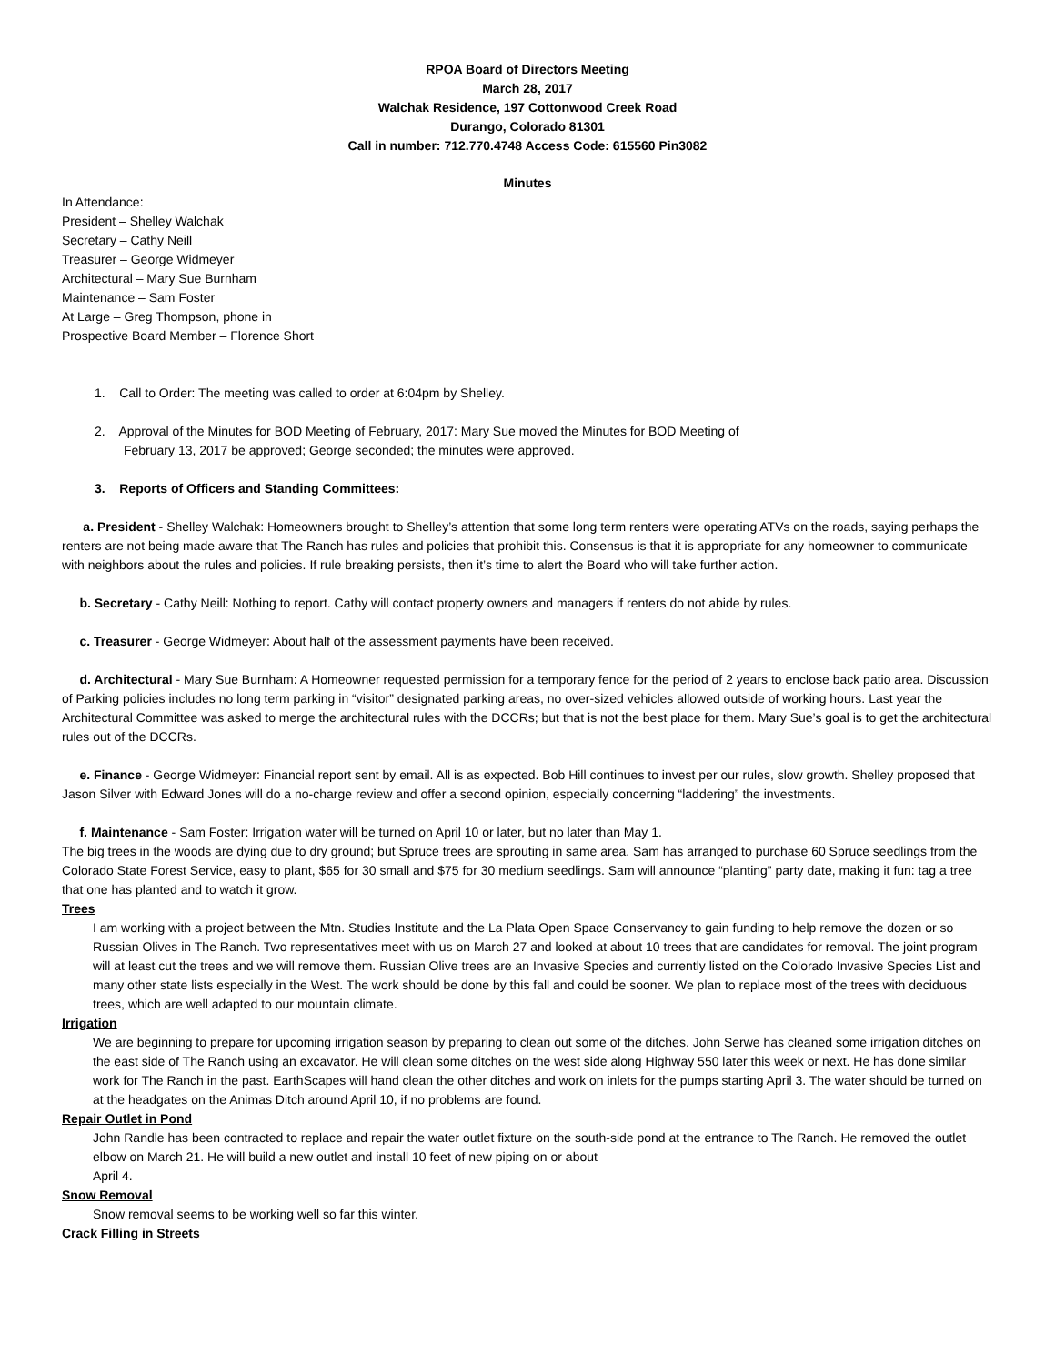RPOA Board of Directors Meeting
March 28, 2017
Walchak Residence, 197 Cottonwood Creek Road
Durango, Colorado 81301
Call in number: 712.770.4748 Access Code: 615560 Pin3082
Minutes
In Attendance:
President – Shelley Walchak
Secretary – Cathy Neill
Treasurer – George Widmeyer
Architectural – Mary Sue Burnham
Maintenance – Sam Foster
At Large – Greg Thompson, phone in
Prospective Board Member – Florence Short
1. Call to Order: The meeting was called to order at 6:04pm by Shelley.
2. Approval of the Minutes for BOD Meeting of February, 2017: Mary Sue moved the Minutes for BOD Meeting of
February 13, 2017 be approved; George seconded; the minutes were approved.
3. Reports of Officers and Standing Committees:
a. President - Shelley Walchak: Homeowners brought to Shelley’s attention that some long term renters were operating ATVs on the roads, saying perhaps the renters are not being made aware that The Ranch has rules and policies that prohibit this. Consensus is that it is appropriate for any homeowner to communicate with neighbors about the rules and policies. If rule breaking persists, then it’s time to alert the Board who will take further action.
b. Secretary - Cathy Neill: Nothing to report. Cathy will contact property owners and managers if renters do not abide by rules.
c. Treasurer - George Widmeyer: About half of the assessment payments have been received.
d. Architectural - Mary Sue Burnham: A Homeowner requested permission for a temporary fence for the period of 2 years to enclose back patio area. Discussion of Parking policies includes no long term parking in “visitor” designated parking areas, no over-sized vehicles allowed outside of working hours. Last year the Architectural Committee was asked to merge the architectural rules with the DCCRs; but that is not the best place for them. Mary Sue’s goal is to get the architectural rules out of the DCCRs.
e. Finance - George Widmeyer: Financial report sent by email. All is as expected. Bob Hill continues to invest per our rules, slow growth. Shelley proposed that Jason Silver with Edward Jones will do a no-charge review and offer a second opinion, especially concerning “laddering” the investments.
f. Maintenance - Sam Foster: Irrigation water will be turned on April 10 or later, but no later than May 1.
The big trees in the woods are dying due to dry ground; but Spruce trees are sprouting in same area. Sam has arranged to purchase 60 Spruce seedlings from the Colorado State Forest Service, easy to plant, $65 for 30 small and $75 for 30 medium seedlings. Sam will announce “planting” party date, making it fun: tag a tree that one has planted and to watch it grow.
Trees
I am working with a project between the Mtn. Studies Institute and the La Plata Open Space Conservancy to gain funding to help remove the dozen or so Russian Olives in The Ranch. Two representatives meet with us on March 27 and looked at about 10 trees that are candidates for removal. The joint program will at least cut the trees and we will remove them. Russian Olive trees are an Invasive Species and currently listed on the Colorado Invasive Species List and many other state lists especially in the West. The work should be done by this fall and could be sooner. We plan to replace most of the trees with deciduous trees, which are well adapted to our mountain climate.
Irrigation
We are beginning to prepare for upcoming irrigation season by preparing to clean out some of the ditches. John Serwe has cleaned some irrigation ditches on the east side of The Ranch using an excavator. He will clean some ditches on the west side along Highway 550 later this week or next. He has done similar work for The Ranch in the past. EarthScapes will hand clean the other ditches and work on inlets for the pumps starting April 3. The water should be turned on at the headgates on the Animas Ditch around April 10, if no problems are found.
Repair Outlet in Pond
John Randle has been contracted to replace and repair the water outlet fixture on the south-side pond at the entrance to The Ranch. He removed the outlet elbow on March 21. He will build a new outlet and install 10 feet of new piping on or about
April 4.
Snow Removal
Snow removal seems to be working well so far this winter.
Crack Filling in Streets